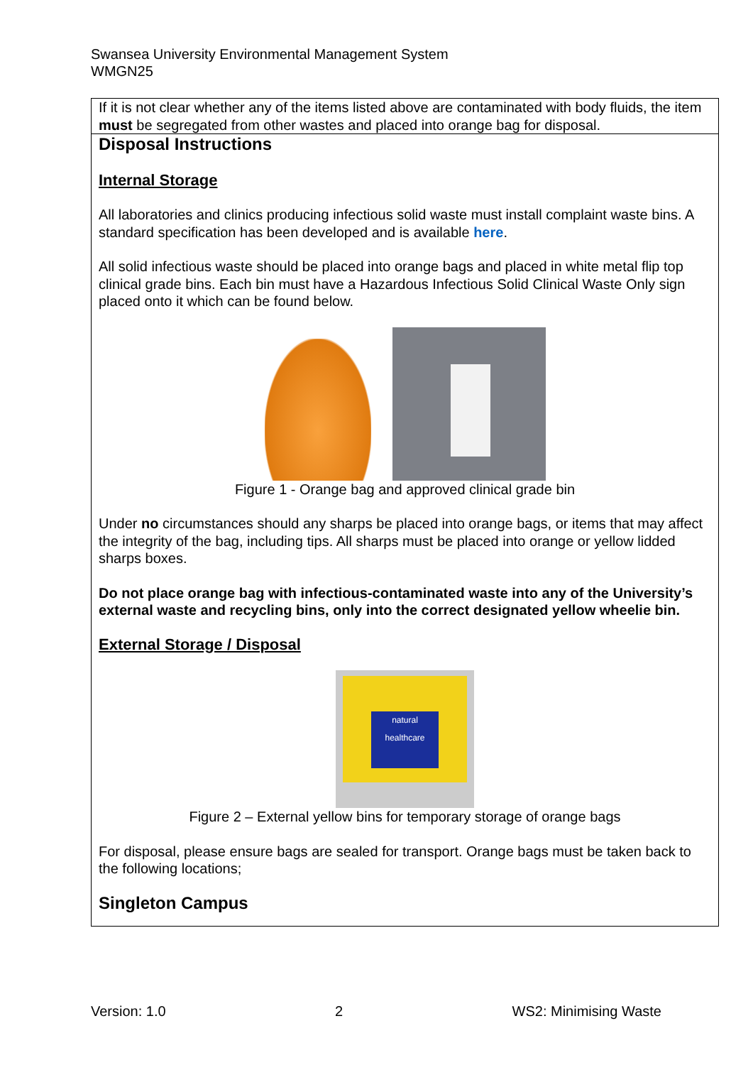Swansea University Environmental Management System
WMGN25
| If it is not clear whether any of the items listed above are contaminated with body fluids, the item must be segregated from other wastes and placed into orange bag for disposal. |
| Disposal Instructions Internal Storage All laboratories and clinics producing infectious solid waste must install complaint waste bins. A standard specification has been developed and is available here . All solid infectious waste should be placed into orange bags and placed in white metal flip top clinical grade bins. Each bin must have a Hazardous Infectious Solid Clinical Waste Only sign placed onto it which can be found below. Figure 1 - Orange bag and approved clinical grade bin Under no circumstances should any sharps be placed into orange bags, or items that may affect the integrity of the bag, including tips. All sharps must be placed into orange or yellow lidded sharps boxes. Do not place orange bag with infectious-contaminated waste into any of the University’s external waste and recycling bins, only into the correct designated yellow wheelie bin. External Storage / Disposal natural healthcare Figure 2 – External yellow bins for temporary storage of orange bags For disposal, please ensure bags are sealed for transport. Orange bags must be taken back to the following locations; Singleton Campus |
Version: 1.0 2 WS2: Minimising Waste